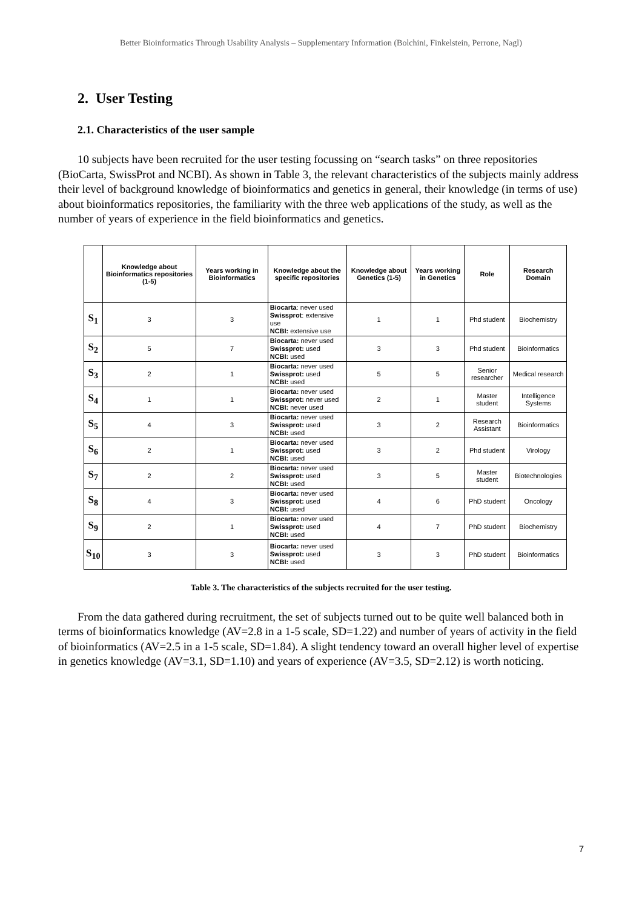Better Bioinformatics Through Usability Analysis – Supplementary Information (Bolchini, Finkelstein, Perrone, Nagl)
2. User Testing
2.1. Characteristics of the user sample
10 subjects have been recruited for the user testing focussing on “search tasks” on three repositories (BioCarta, SwissProt and NCBI). As shown in Table 3, the relevant characteristics of the subjects mainly address their level of background knowledge of bioinformatics and genetics in general, their knowledge (in terms of use) about bioinformatics repositories, the familiarity with the three web applications of the study, as well as the number of years of experience in the field bioinformatics and genetics.
| | Knowledge about Bioinformatics repositories (1-5) | Years working in Bioinformatics | Knowledge about the specific repositories | Knowledge about Genetics (1-5) | Years working in Genetics | Role | Research Domain |
| --- | --- | --- | --- | --- | --- | --- | --- |
| S<sub>1</sub> | 3 | 3 | Biocarta : never used Swissprot : extensive use NCBI: extensive use | 1 | 1 | Phd student | Biochemistry |
| S<sub>2</sub> | 5 | 7 | Biocarta: never used Swissprot: used NCBI: used | 3 | 3 | Phd student | Bioinformatics |
| S<sub>3</sub> | 2 | 1 | Biocarta: never used Swissprot: used NCBI: used | 5 | 5 | Senior researcher | Medical research |
| S<sub>4</sub> | 1 | 1 | Biocarta: never used Swissprot: never used NCBI: never used | 2 | 1 | Master student | Intelligence Systems |
| S<sub>5</sub> | 4 | 3 | Biocarta: never used Swissprot: used NCBI: used | 3 | 2 | Research Assistant | Bioinformatics |
| S<sub>6</sub> | 2 | 1 | Biocarta: never used Swissprot: used NCBI: used | 3 | 2 | Phd student | Virology |
| S<sub>7</sub> | 2 | 2 | Biocarta: never used Swissprot: used NCBI: used | 3 | 5 | Master student | Biotechnologies |
| S<sub>8</sub> | 4 | 3 | Biocarta: never used Swissprot: used NCBI: used | 4 | 6 | PhD student | Oncology |
| S<sub>9</sub> | 2 | 1 | Biocarta: never used Swissprot: used NCBI: used | 4 | 7 | PhD student | Biochemistry |
| S<sub>10</sub> | 3 | 3 | Biocarta: never used Swissprot: used NCBI: used | 3 | 3 | PhD student | Bioinformatics |
Table 3. The characteristics of the subjects recruited for the user testing.
From the data gathered during recruitment, the set of subjects turned out to be quite well balanced both in terms of bioinformatics knowledge (AV=2.8 in a 1-5 scale, SD=1.22) and number of years of activity in the field of bioinformatics (AV=2.5 in a 1-5 scale, SD=1.84). A slight tendency toward an overall higher level of expertise in genetics knowledge (AV=3.1, SD=1.10) and years of experience (AV=3.5, SD=2.12) is worth noticing.
7